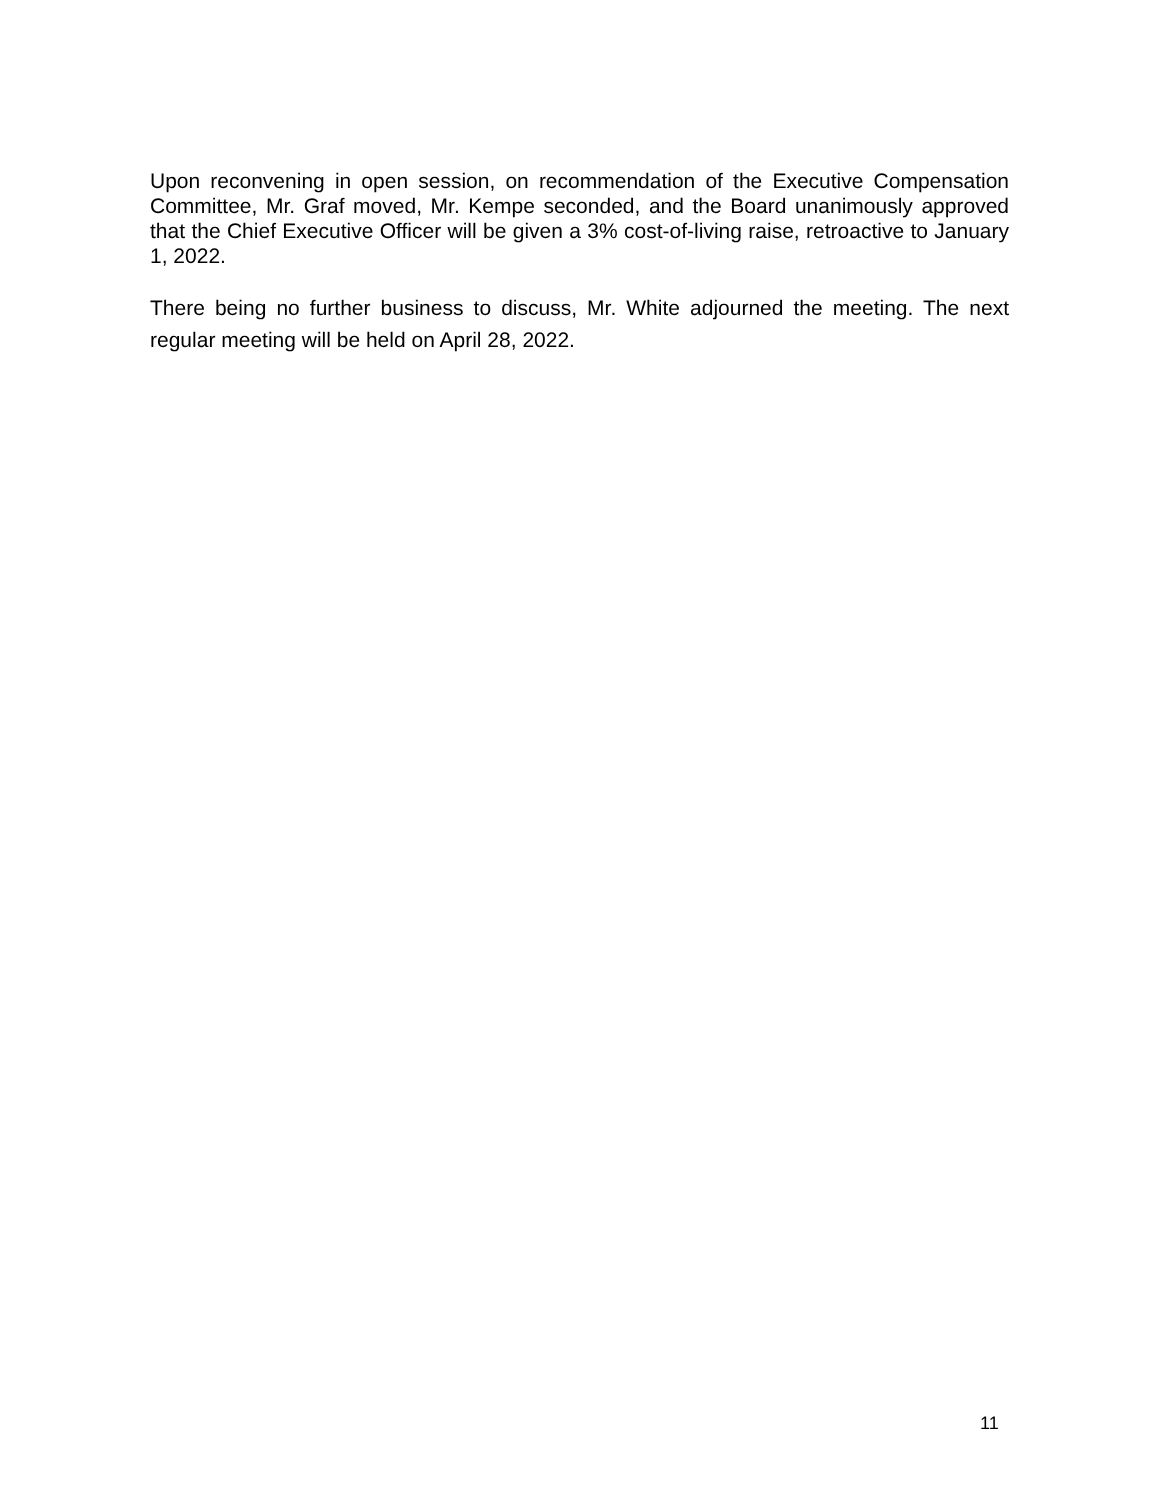Upon reconvening in open session, on recommendation of the Executive Compensation Committee, Mr. Graf moved, Mr. Kempe seconded, and the Board unanimously approved that the Chief Executive Officer will be given a 3% cost-of-living raise, retroactive to January 1, 2022.
There being no further business to discuss, Mr. White adjourned the meeting. The next regular meeting will be held on April 28, 2022.
11